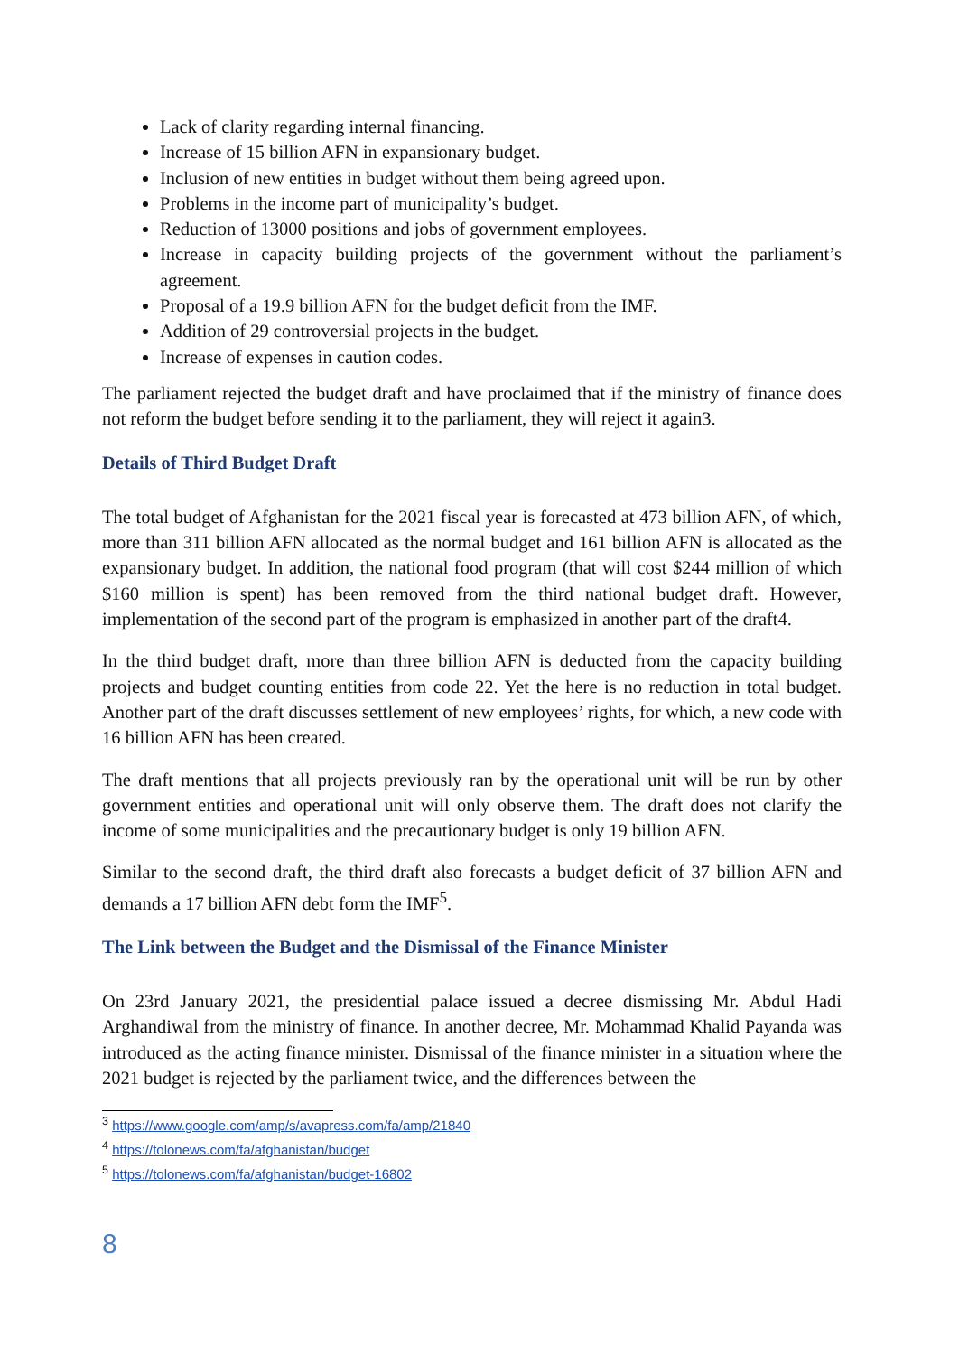Lack of clarity regarding internal financing.
Increase of 15 billion AFN in expansionary budget.
Inclusion of new entities in budget without them being agreed upon.
Problems in the income part of municipality’s budget.
Reduction of 13000 positions and jobs of government employees.
Increase in capacity building projects of the government without the parliament’s agreement.
Proposal of a 19.9 billion AFN for the budget deficit from the IMF.
Addition of 29 controversial projects in the budget.
Increase of expenses in caution codes.
The parliament rejected the budget draft and have proclaimed that if the ministry of finance does not reform the budget before sending it to the parliament, they will reject it again3.
Details of Third Budget Draft
The total budget of Afghanistan for the 2021 fiscal year is forecasted at 473 billion AFN, of which, more than 311 billion AFN allocated as the normal budget and 161 billion AFN is allocated as the expansionary budget. In addition, the national food program (that will cost $244 million of which $160 million is spent) has been removed from the third national budget draft. However, implementation of the second part of the program is emphasized in another part of the draft4.
In the third budget draft, more than three billion AFN is deducted from the capacity building projects and budget counting entities from code 22. Yet the here is no reduction in total budget. Another part of the draft discusses settlement of new employees’ rights, for which, a new code with 16 billion AFN has been created.
The draft mentions that all projects previously ran by the operational unit will be run by other government entities and operational unit will only observe them. The draft does not clarify the income of some municipalities and the precautionary budget is only 19 billion AFN.
Similar to the second draft, the third draft also forecasts a budget deficit of 37 billion AFN and demands a 17 billion AFN debt form the IMF<sup>5</sup>.
The Link between the Budget and the Dismissal of the Finance Minister
On 23rd January 2021, the presidential palace issued a decree dismissing Mr. Abdul Hadi Arghandiwal from the ministry of finance. In another decree, Mr. Mohammad Khalid Payanda was introduced as the acting finance minister. Dismissal of the finance minister in a situation where the 2021 budget is rejected by the parliament twice, and the differences between the
<sup>3</sup> https://www.google.com/amp/s/avapress.com/fa/amp/21840
<sup>4</sup> https://tolonews.com/fa/afghanistan/budget
<sup>5</sup> https://tolonews.com/fa/afghanistan/budget-16802
8